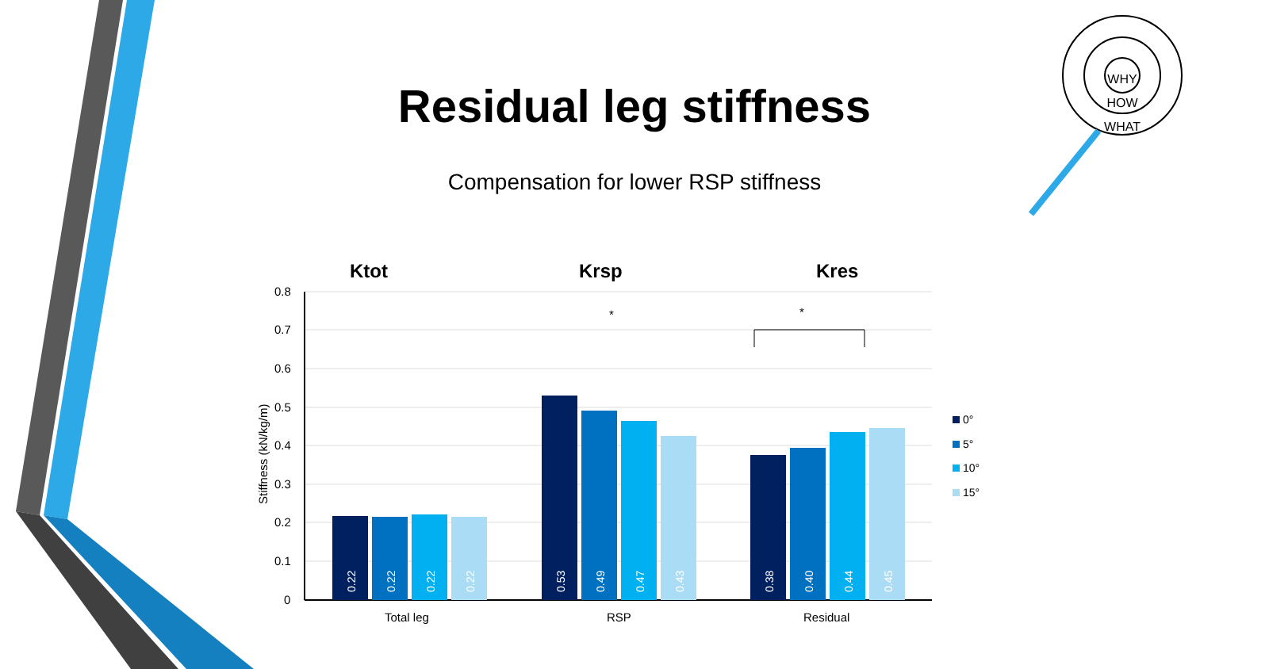0.8
0.7
0.6
0.5
0.4
0.3
0.2
0.1
0
Total leg
RSP
Residual
*
*
Stiffness (kN/kg/m)
Ktot
Krsp
Kres
0.22
0.22
0.22
0.22
0.53
0.49
0.47
0.43
0.38
0.40
0.44
0.45
0°
5°
10°
15°
WHY
HOW
WHAT
Residual leg stiffness
Compensation for lower RSP stiffness